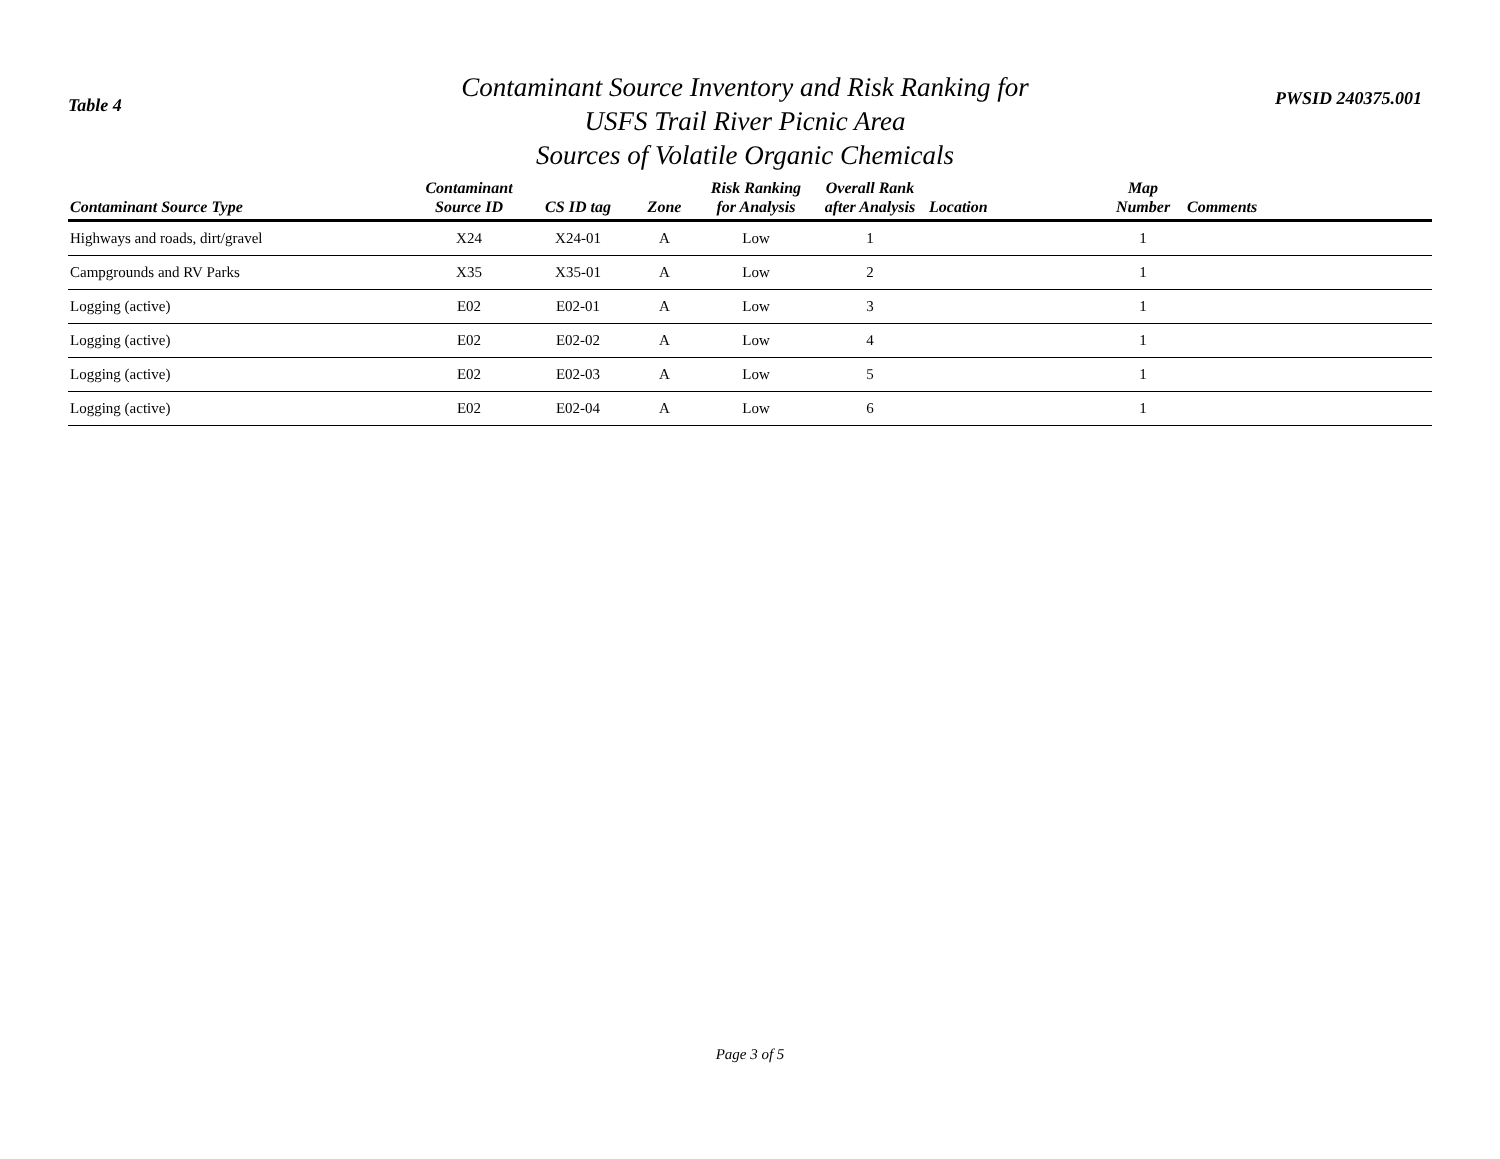Table 4
Contaminant Source Inventory and Risk Ranking for
USFS Trail River Picnic Area
Sources of Volatile Organic Chemicals
PWSID 240375.001
| Contaminant Source Type | Contaminant Source ID | CS ID tag | Zone | Risk Ranking for Analysis | Overall Rank after Analysis | Location | Map Number | Comments |
| --- | --- | --- | --- | --- | --- | --- | --- | --- |
| Highways and roads, dirt/gravel | X24 | X24-01 | A | Low | 1 | | 1 | |
| Campgrounds and RV Parks | X35 | X35-01 | A | Low | 2 | | 1 | |
| Logging (active) | E02 | E02-01 | A | Low | 3 | | 1 | |
| Logging (active) | E02 | E02-02 | A | Low | 4 | | 1 | |
| Logging (active) | E02 | E02-03 | A | Low | 5 | | 1 | |
| Logging (active) | E02 | E02-04 | A | Low | 6 | | 1 | |
Page 3 of 5